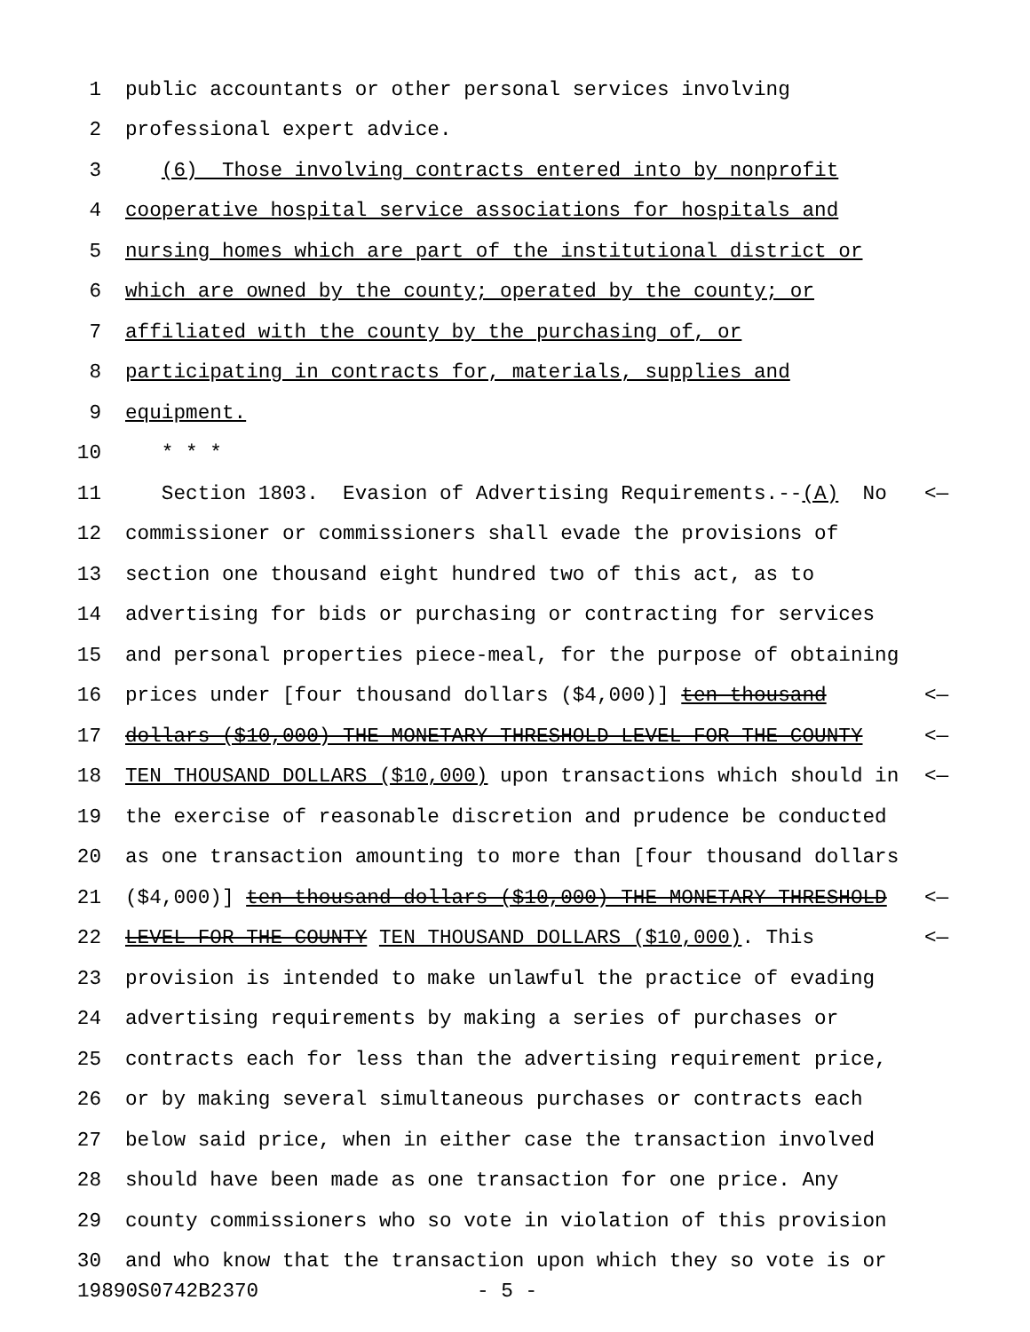1 public accountants or other personal services involving
2 professional expert advice.
3 (6) Those involving contracts entered into by nonprofit
4 cooperative hospital service associations for hospitals and
5 nursing homes which are part of the institutional district or
6 which are owned by the county; operated by the county; or
7 affiliated with the county by the purchasing of, or
8 participating in contracts for, materials, supplies and
9 equipment.
10 * * *
11 Section 1803. Evasion of Advertising Requirements.--(A) No <—
12 commissioner or commissioners shall evade the provisions of
13 section one thousand eight hundred two of this act, as to
14 advertising for bids or purchasing or contracting for services
15 and personal properties piece-meal, for the purpose of obtaining
16 prices under [four thousand dollars ($4,000)] ten thousand <—
17 dollars ($10,000) THE MONETARY THRESHOLD LEVEL FOR THE COUNTY <—
18 TEN THOUSAND DOLLARS ($10,000) upon transactions which should in <—
19 the exercise of reasonable discretion and prudence be conducted
20 as one transaction amounting to more than [four thousand dollars
21 ($4,000)] ten thousand dollars ($10,000) THE MONETARY THRESHOLD <—
22 LEVEL FOR THE COUNTY TEN THOUSAND DOLLARS ($10,000). This <—
23 provision is intended to make unlawful the practice of evading
24 advertising requirements by making a series of purchases or
25 contracts each for less than the advertising requirement price,
26 or by making several simultaneous purchases or contracts each
27 below said price, when in either case the transaction involved
28 should have been made as one transaction for one price. Any
29 county commissioners who so vote in violation of this provision
30 and who know that the transaction upon which they so vote is or
19890S0742B2370 - 5 -